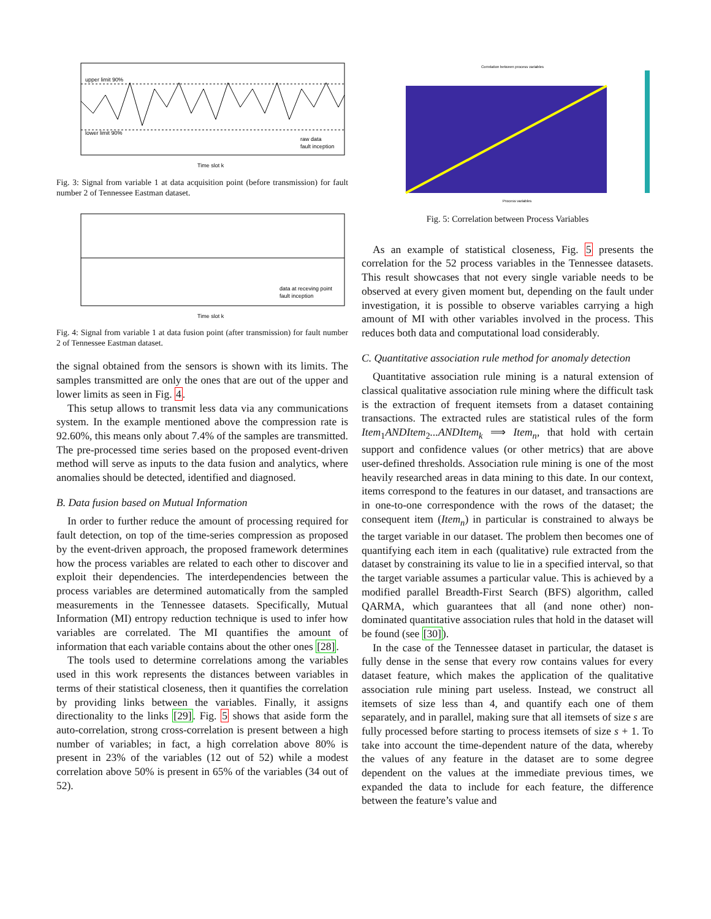upper limit 90%
lower limit 90%
raw data
fault inception
Time slot k
Fig. 3: Signal from variable 1 at data acquisition point (before transmission) for fault number 2 of Tennessee Eastman dataset.
data at receving point
fault inception
Time slot k
Fig. 4: Signal from variable 1 at data fusion point (after transmission) for fault number 2 of Tennessee Eastman dataset.
the signal obtained from the sensors is shown with its limits. The samples transmitted are only the ones that are out of the upper and lower limits as seen in Fig. 4.
This setup allows to transmit less data via any communications system. In the example mentioned above the compression rate is 92.60%, this means only about 7.4% of the samples are transmitted. The pre-processed time series based on the proposed event-driven method will serve as inputs to the data fusion and analytics, where anomalies should be detected, identified and diagnosed.
B. Data fusion based on Mutual Information
In order to further reduce the amount of processing required for fault detection, on top of the time-series compression as proposed by the event-driven approach, the proposed framework determines how the process variables are related to each other to discover and exploit their dependencies. The interdependencies between the process variables are determined automatically from the sampled measurements in the Tennessee datasets. Specifically, Mutual Information (MI) entropy reduction technique is used to infer how variables are correlated. The MI quantifies the amount of information that each variable contains about the other ones [28].
The tools used to determine correlations among the variables used in this work represents the distances between variables in terms of their statistical closeness, then it quantifies the correlation by providing links between the variables. Finally, it assigns directionality to the links [29]. Fig. 5 shows that aside form the auto-correlation, strong cross-correlation is present between a high number of variables; in fact, a high correlation above 80% is present in 23% of the variables (12 out of 52) while a modest correlation above 50% is present in 65% of the variables (34 out of 52).
Correlation between process variables
Process variables
Fig. 5: Correlation between Process Variables
As an example of statistical closeness, Fig. 5 presents the correlation for the 52 process variables in the Tennessee datasets. This result showcases that not every single variable needs to be observed at every given moment but, depending on the fault under investigation, it is possible to observe variables carrying a high amount of MI with other variables involved in the process. This reduces both data and computational load considerably.
C. Quantitative association rule method for anomaly detection
Quantitative association rule mining is a natural extension of classical qualitative association rule mining where the difficult task is the extraction of frequent itemsets from a dataset containing transactions. The extracted rules are statistical rules of the form Item<sub>1</sub>ANDItem<sub>2</sub>...ANDItem<sub>k</sub> ⟹ Item<sub>n</sub>, that hold with certain support and confidence values (or other metrics) that are above user-defined thresholds. Association rule mining is one of the most heavily researched areas in data mining to this date. In our context, items correspond to the features in our dataset, and transactions are in one-to-one correspondence with the rows of the dataset; the consequent item (Item<sub>n</sub>) in particular is constrained to always be the target variable in our dataset. The problem then becomes one of quantifying each item in each (qualitative) rule extracted from the dataset by constraining its value to lie in a specified interval, so that the target variable assumes a particular value. This is achieved by a modified parallel Breadth-First Search (BFS) algorithm, called QARMA, which guarantees that all (and none other) non-dominated quantitative association rules that hold in the dataset will be found (see [30]).
In the case of the Tennessee dataset in particular, the dataset is fully dense in the sense that every row contains values for every dataset feature, which makes the application of the qualitative association rule mining part useless. Instead, we construct all itemsets of size less than 4, and quantify each one of them separately, and in parallel, making sure that all itemsets of size s are fully processed before starting to process itemsets of size s + 1. To take into account the time-dependent nature of the data, whereby the values of any feature in the dataset are to some degree dependent on the values at the immediate previous times, we expanded the data to include for each feature, the difference between the feature’s value and